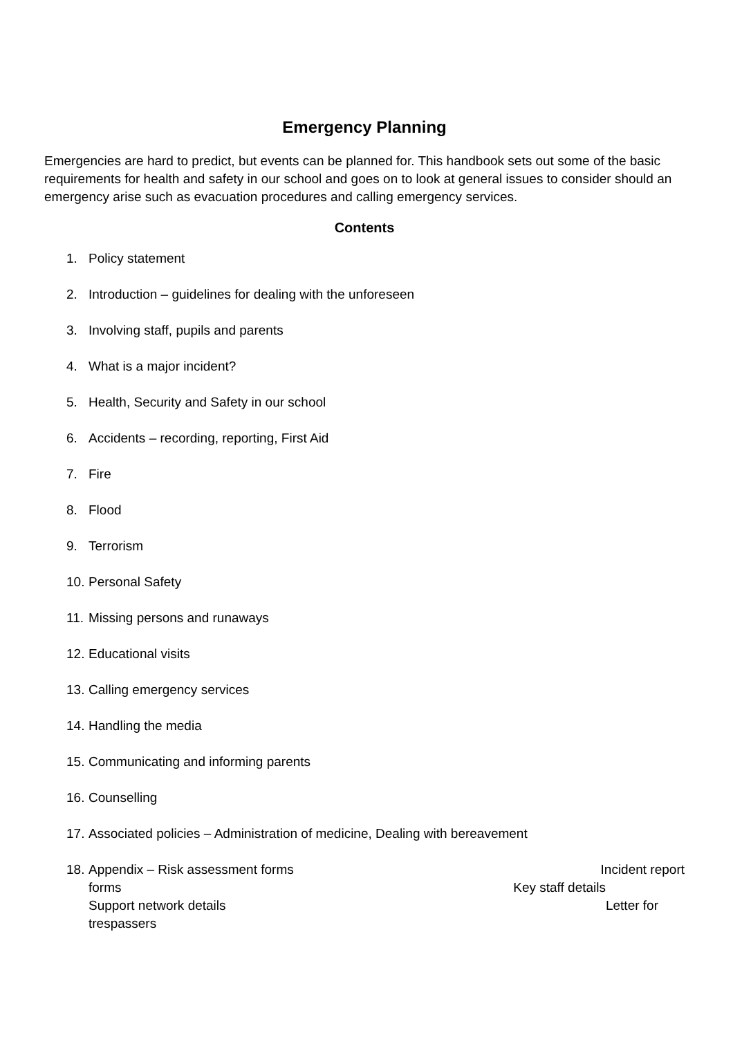Emergency Planning
Emergencies are hard to predict, but events can be planned for. This handbook sets out some of the basic requirements for health and safety in our school and goes on to look at general issues to consider should an emergency arise such as evacuation procedures and calling emergency services.
Contents
1. Policy statement
2. Introduction – guidelines for dealing with the unforeseen
3. Involving staff, pupils and parents
4. What is a major incident?
5. Health, Security and Safety in our school
6. Accidents – recording, reporting, First Aid
7. Fire
8. Flood
9. Terrorism
10. Personal Safety
11. Missing persons and runaways
12. Educational visits
13. Calling emergency services
14. Handling the media
15. Communicating and informing parents
16. Counselling
17. Associated policies – Administration of medicine, Dealing with bereavement
18.
Appendix – Risk assessment forms Incident report
forms Key staff details
Support network details Letter for
trespassers